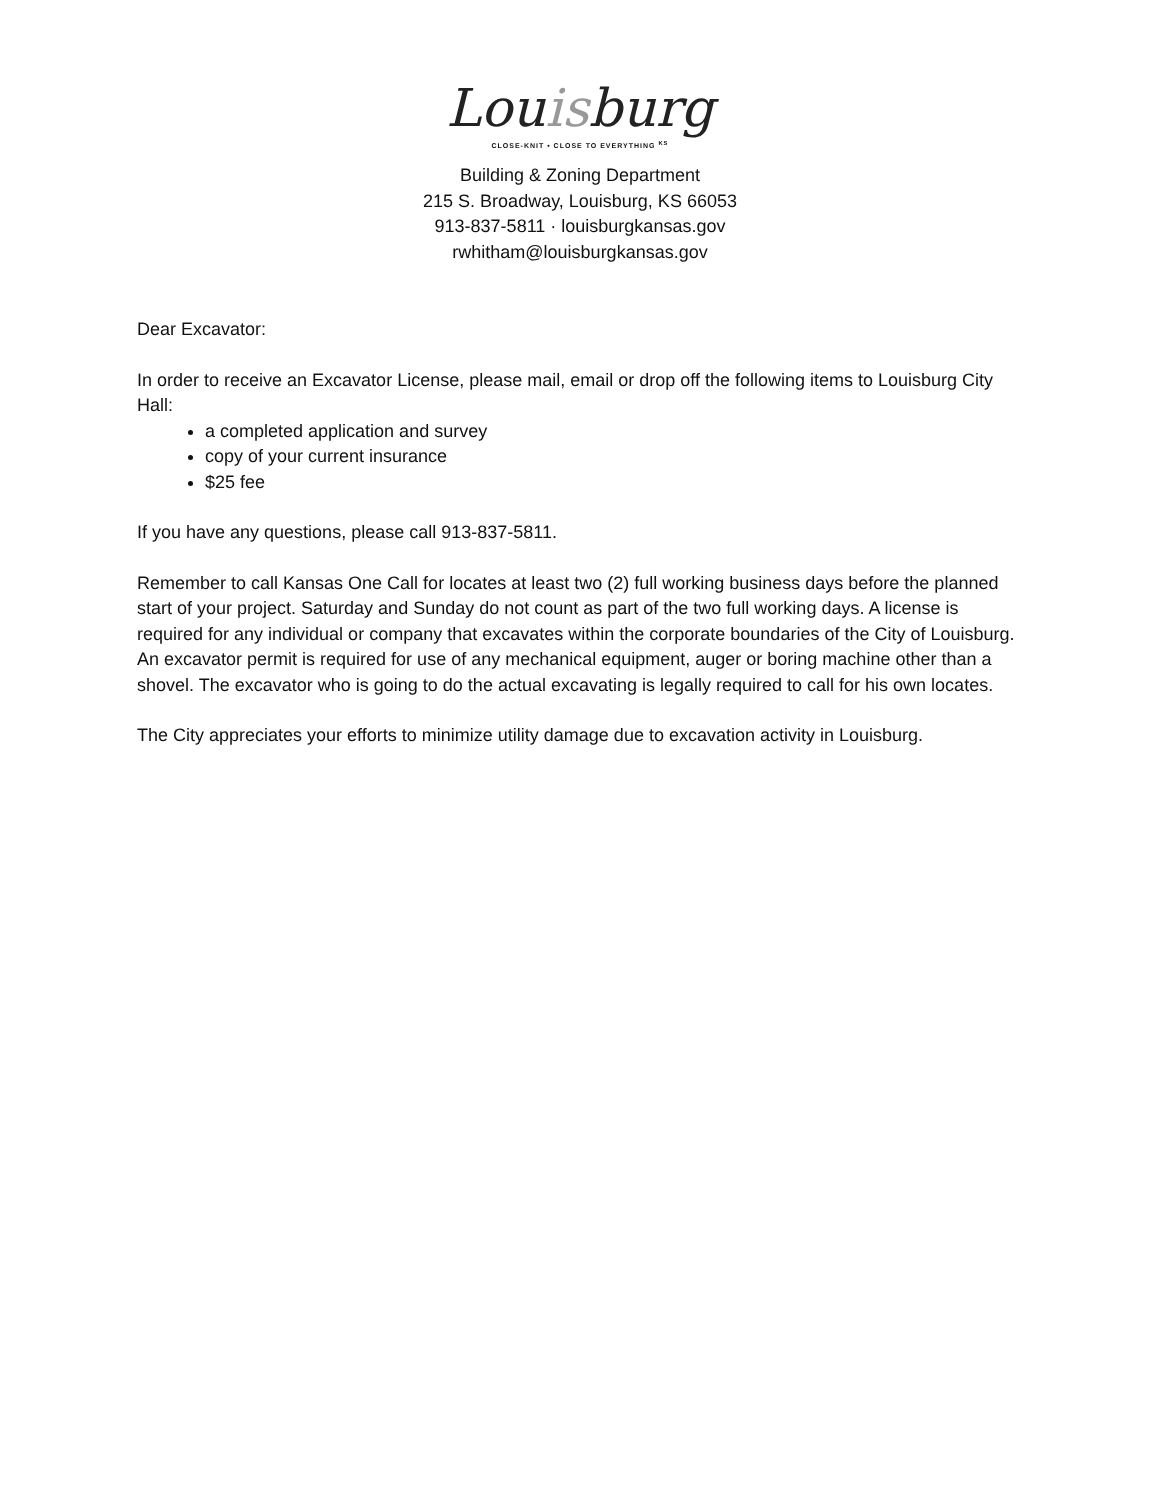Louisburg
CLOSE-KNIT • CLOSE TO EVERYTHING <sup>KS</sup>
Building & Zoning Department
215 S. Broadway, Louisburg, KS 66053
913-837-5811 · louisburgkansas.gov
rwhitham@louisburgkansas.gov
Dear Excavator:
In order to receive an Excavator License, please mail, email or drop off the following items to Louisburg City Hall:
a completed application and survey
copy of your current insurance
$25 fee
If you have any questions, please call 913-837-5811.
Remember to call Kansas One Call for locates at least two (2) full working business days before the planned start of your project. Saturday and Sunday do not count as part of the two full working days. A license is required for any individual or company that excavates within the corporate boundaries of the City of Louisburg. An excavator permit is required for use of any mechanical equipment, auger or boring machine other than a shovel. The excavator who is going to do the actual excavating is legally required to call for his own locates.
The City appreciates your efforts to minimize utility damage due to excavation activity in Louisburg.